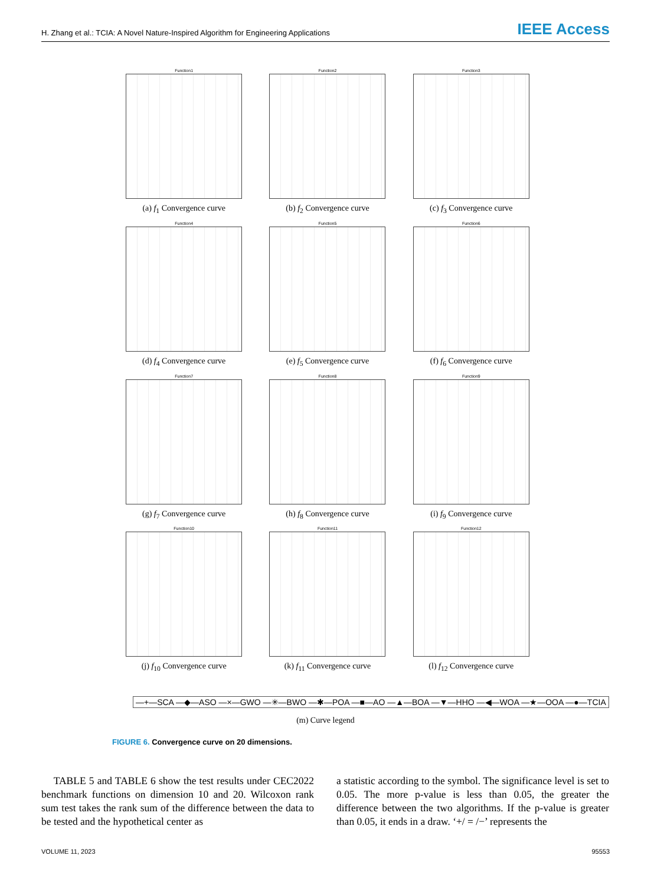H. Zhang et al.: TCIA: A Novel Nature-Inspired Algorithm for Engineering Applications IEEE Access
Function1
(a) f<sub>1</sub> Convergence curve
Function2
(b) f<sub>2</sub> Convergence curve
Function3
(c) f<sub>3</sub> Convergence curve
Function4
(d) f<sub>4</sub> Convergence curve
Function5
(e) f<sub>5</sub> Convergence curve
Function6
(f) f<sub>6</sub> Convergence curve
Function7
(g) f<sub>7</sub> Convergence curve
Function8
(h) f<sub>8</sub> Convergence curve
Function9
(i) f<sub>9</sub> Convergence curve
Function10
(j) f<sub>10</sub> Convergence curve
Function11
(k) f<sub>11</sub> Convergence curve
Function12
(l) f<sub>12</sub> Convergence curve
—+—SCA —◆—ASO —×—GWO —✳—BWO —✱—POA —■—AO —▲—BOA —▼—HHO —◀—WOA —★—OOA —●—TCIA
(m) Curve legend
FIGURE 6. Convergence curve on 20 dimensions.
TABLE 5 and TABLE 6 show the test results under CEC2022 benchmark functions on dimension 10 and 20. Wilcoxon rank sum test takes the rank sum of the difference between the data to be tested and the hypothetical center as
a statistic according to the symbol. The significance level is set to 0.05. The more p-value is less than 0.05, the greater the difference between the two algorithms. If the p-value is greater than 0.05, it ends in a draw. ‘+/ = /−’ represents the
VOLUME 11, 2023 95553